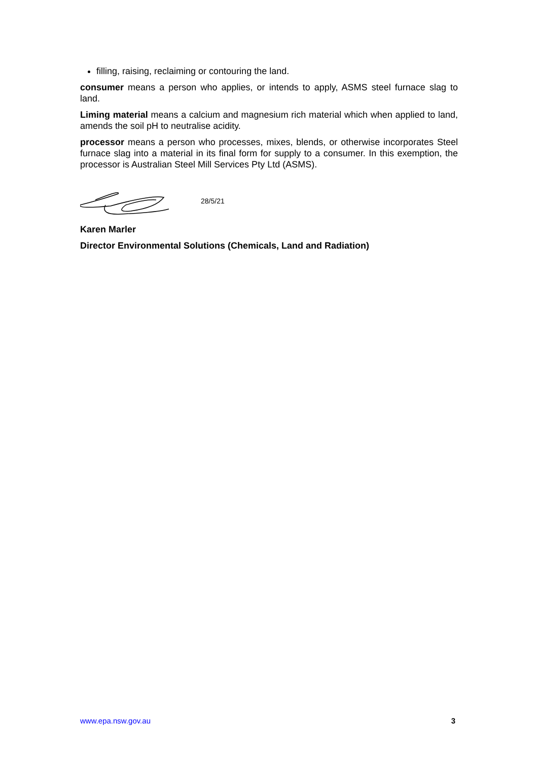filling, raising, reclaiming or contouring the land.
consumer means a person who applies, or intends to apply, ASMS steel furnace slag to land.
Liming material means a calcium and magnesium rich material which when applied to land, amends the soil pH to neutralise acidity.
processor means a person who processes, mixes, blends, or otherwise incorporates Steel furnace slag into a material in its final form for supply to a consumer. In this exemption, the processor is Australian Steel Mill Services Pty Ltd (ASMS).
28/5/21
Karen Marler
Director Environmental Solutions (Chemicals, Land and Radiation)
www.epa.nsw.gov.au 3